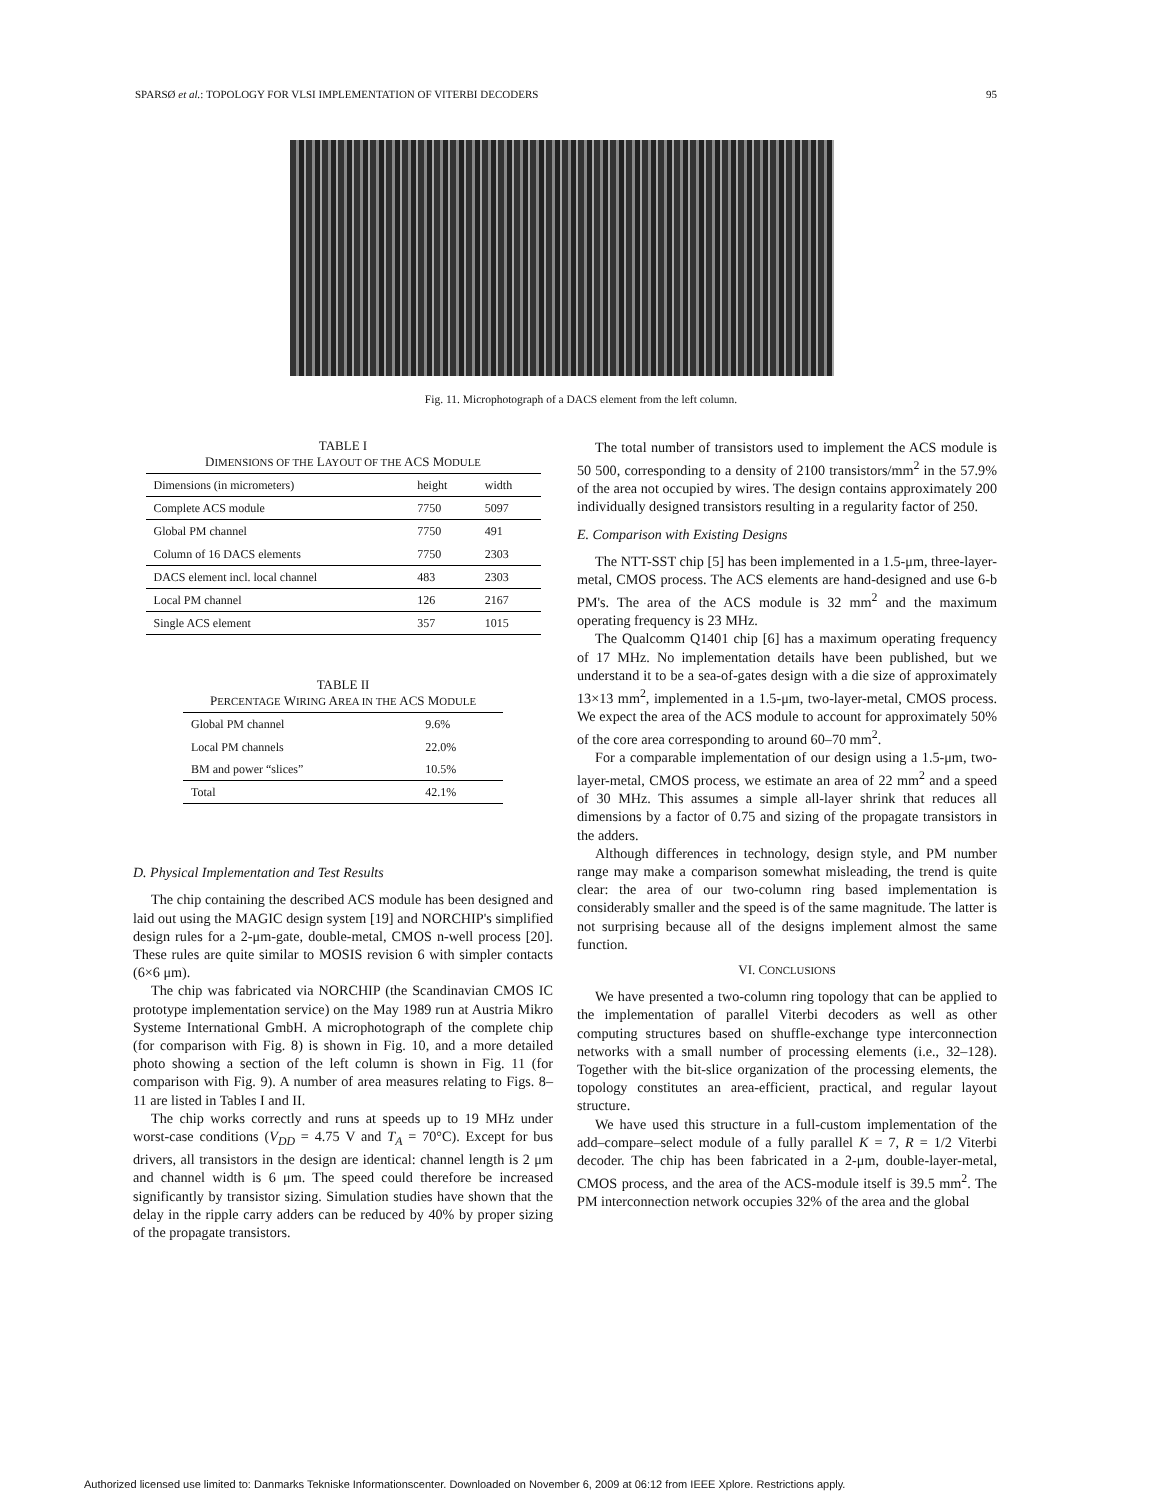SPARSØ et al.: TOPOLOGY FOR VLSI IMPLEMENTATION OF VITERBI DECODERS 95
Fig. 11. Microphotograph of a DACS element from the left column.
TABLE I
DIMENSIONS OF THE LAYOUT OF THE ACS MODULE
| Dimensions (in micrometers) | height | width |
| --- | --- | --- |
| Complete ACS module | 7750 | 5097 |
| Global PM channel | 7750 | 491 |
| Column of 16 DACS elements | 7750 | 2303 |
| DACS element incl. local channel | 483 | 2303 |
| Local PM channel | 126 | 2167 |
| Single ACS element | 357 | 1015 |
TABLE II
PERCENTAGE WIRING AREA IN THE ACS MODULE
| Global PM channel | 9.6% |
| Local PM channels | 22.0% |
| BM and power “slices” | 10.5% |
| Total | 42.1% |
D. Physical Implementation and Test Results
The chip containing the described ACS module has been designed and laid out using the MAGIC design system [19] and NORCHIP's simplified design rules for a 2-μm-gate, double-metal, CMOS n-well process [20]. These rules are quite similar to MOSIS revision 6 with simpler contacts (6×6 μm).
The chip was fabricated via NORCHIP (the Scandinavian CMOS IC prototype implementation service) on the May 1989 run at Austria Mikro Systeme International GmbH. A microphotograph of the complete chip (for comparison with Fig. 8) is shown in Fig. 10, and a more detailed photo showing a section of the left column is shown in Fig. 11 (for comparison with Fig. 9). A number of area measures relating to Figs. 8–11 are listed in Tables I and II.
The chip works correctly and runs at speeds up to 19 MHz under worst-case conditions (V<sub>DD</sub> = 4.75 V and T<sub>A</sub> = 70°C). Except for bus drivers, all transistors in the design are identical: channel length is 2 μm and channel width is 6 μm. The speed could therefore be increased significantly by transistor sizing. Simulation studies have shown that the delay in the ripple carry adders can be reduced by 40% by proper sizing of the propagate transistors.
The total number of transistors used to implement the ACS module is 50 500, corresponding to a density of 2100 transistors/mm<sup>2</sup> in the 57.9% of the area not occupied by wires. The design contains approximately 200 individually designed transistors resulting in a regularity factor of 250.
E. Comparison with Existing Designs
The NTT-SST chip [5] has been implemented in a 1.5-μm, three-layer-metal, CMOS process. The ACS elements are hand-designed and use 6-b PM's. The area of the ACS module is 32 mm<sup>2</sup> and the maximum operating frequency is 23 MHz.
The Qualcomm Q1401 chip [6] has a maximum operating frequency of 17 MHz. No implementation details have been published, but we understand it to be a sea-of-gates design with a die size of approximately 13×13 mm<sup>2</sup>, implemented in a 1.5-μm, two-layer-metal, CMOS process. We expect the area of the ACS module to account for approximately 50% of the core area corresponding to around 60–70 mm<sup>2</sup>.
For a comparable implementation of our design using a 1.5-μm, two-layer-metal, CMOS process, we estimate an area of 22 mm<sup>2</sup> and a speed of 30 MHz. This assumes a simple all-layer shrink that reduces all dimensions by a factor of 0.75 and sizing of the propagate transistors in the adders.
Although differences in technology, design style, and PM number range may make a comparison somewhat misleading, the trend is quite clear: the area of our two-column ring based implementation is considerably smaller and the speed is of the same magnitude. The latter is not surprising because all of the designs implement almost the same function.
VI. CONCLUSIONS
We have presented a two-column ring topology that can be applied to the implementation of parallel Viterbi decoders as well as other computing structures based on shuffle-exchange type interconnection networks with a small number of processing elements (i.e., 32–128). Together with the bit-slice organization of the processing elements, the topology constitutes an area-efficient, practical, and regular layout structure.
We have used this structure in a full-custom implementation of the add–compare–select module of a fully parallel K = 7, R = 1/2 Viterbi decoder. The chip has been fabricated in a 2-μm, double-layer-metal, CMOS process, and the area of the ACS-module itself is 39.5 mm<sup>2</sup>. The PM interconnection network occupies 32% of the area and the global
Authorized licensed use limited to: Danmarks Tekniske Informationscenter. Downloaded on November 6, 2009 at 06:12 from IEEE Xplore. Restrictions apply.